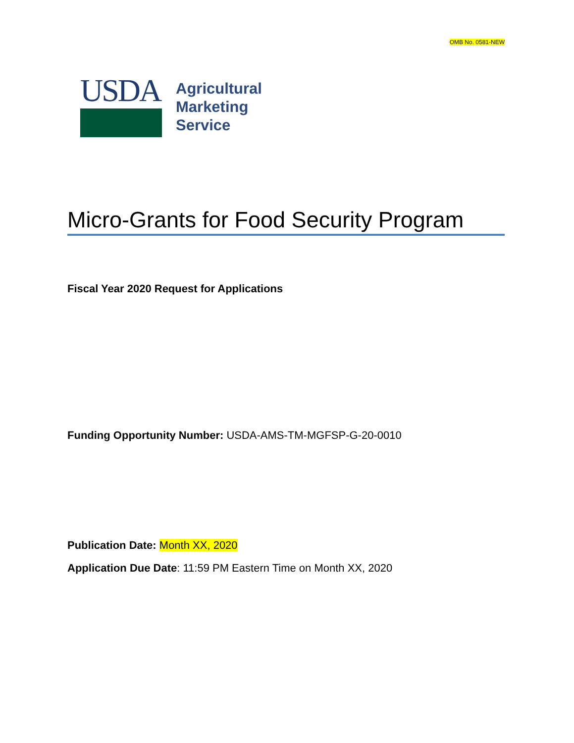OMB No. 0581-NEW
USDA
Agricultural
Marketing
Service
Micro-Grants for Food Security Program
Fiscal Year 2020 Request for Applications
Funding Opportunity Number: USDA-AMS-TM-MGFSP-G-20-0010
Publication Date: Month XX, 2020
Application Due Date: 11:59 PM Eastern Time on Month XX, 2020